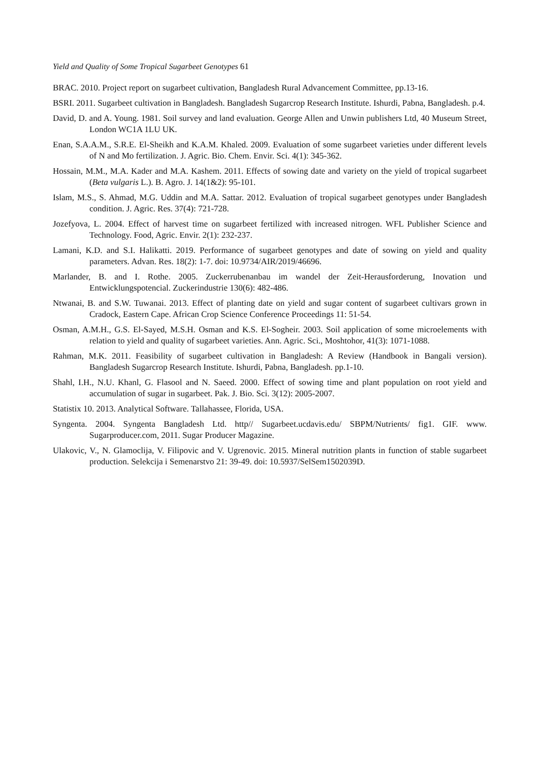Yield and Quality of Some Tropical Sugarbeet Genotypes 61
BRAC. 2010. Project report on sugarbeet cultivation, Bangladesh Rural Advancement Committee, pp.13-16.
BSRI. 2011. Sugarbeet cultivation in Bangladesh. Bangladesh Sugarcrop Research Institute. Ishurdi, Pabna, Bangladesh. p.4.
David, D. and A. Young. 1981. Soil survey and land evaluation. George Allen and Unwin publishers Ltd, 40 Museum Street, London WC1A 1LU UK.
Enan, S.A.A.M., S.R.E. El-Sheikh and K.A.M. Khaled. 2009. Evaluation of some sugarbeet varieties under different levels of N and Mo fertilization. J. Agric. Bio. Chem. Envir. Sci. 4(1): 345-362.
Hossain, M.M., M.A. Kader and M.A. Kashem. 2011. Effects of sowing date and variety on the yield of tropical sugarbeet (Beta vulgaris L.). B. Agro. J. 14(1&2): 95-101.
Islam, M.S., S. Ahmad, M.G. Uddin and M.A. Sattar. 2012. Evaluation of tropical sugarbeet genotypes under Bangladesh condition. J. Agric. Res. 37(4): 721-728.
Jozefyova, L. 2004. Effect of harvest time on sugarbeet fertilized with increased nitrogen. WFL Publisher Science and Technology. Food, Agric. Envir. 2(1): 232-237.
Lamani, K.D. and S.I. Halikatti. 2019. Performance of sugarbeet genotypes and date of sowing on yield and quality parameters. Advan. Res. 18(2): 1-7. doi: 10.9734/AIR/2019/46696.
Marlander, B. and I. Rothe. 2005. Zuckerrubenanbau im wandel der Zeit-Herausforderung, Inovation und Entwicklungspotencial. Zuckerindustrie 130(6): 482-486.
Ntwanai, B. and S.W. Tuwanai. 2013. Effect of planting date on yield and sugar content of sugarbeet cultivars grown in Cradock, Eastern Cape. African Crop Science Conference Proceedings 11: 51-54.
Osman, A.M.H., G.S. El-Sayed, M.S.H. Osman and K.S. El-Sogheir. 2003. Soil application of some microelements with relation to yield and quality of sugarbeet varieties. Ann. Agric. Sci., Moshtohor, 41(3): 1071-1088.
Rahman, M.K. 2011. Feasibility of sugarbeet cultivation in Bangladesh: A Review (Handbook in Bangali version). Bangladesh Sugarcrop Research Institute. Ishurdi, Pabna, Bangladesh. pp.1-10.
Shahl, I.H., N.U. Khanl, G. Flasool and N. Saeed. 2000. Effect of sowing time and plant population on root yield and accumulation of sugar in sugarbeet. Pak. J. Bio. Sci. 3(12): 2005-2007.
Statistix 10. 2013. Analytical Software. Tallahassee, Florida, USA.
Syngenta. 2004. Syngenta Bangladesh Ltd. http// Sugarbeet.ucdavis.edu/ SBPM/Nutrients/ fig1. GIF. www. Sugarproducer.com, 2011. Sugar Producer Magazine.
Ulakovic, V., N. Glamoclija, V. Filipovic and V. Ugrenovic. 2015. Mineral nutrition plants in function of stable sugarbeet production. Selekcija i Semenarstvo 21: 39-49. doi: 10.5937/SelSem1502039D.